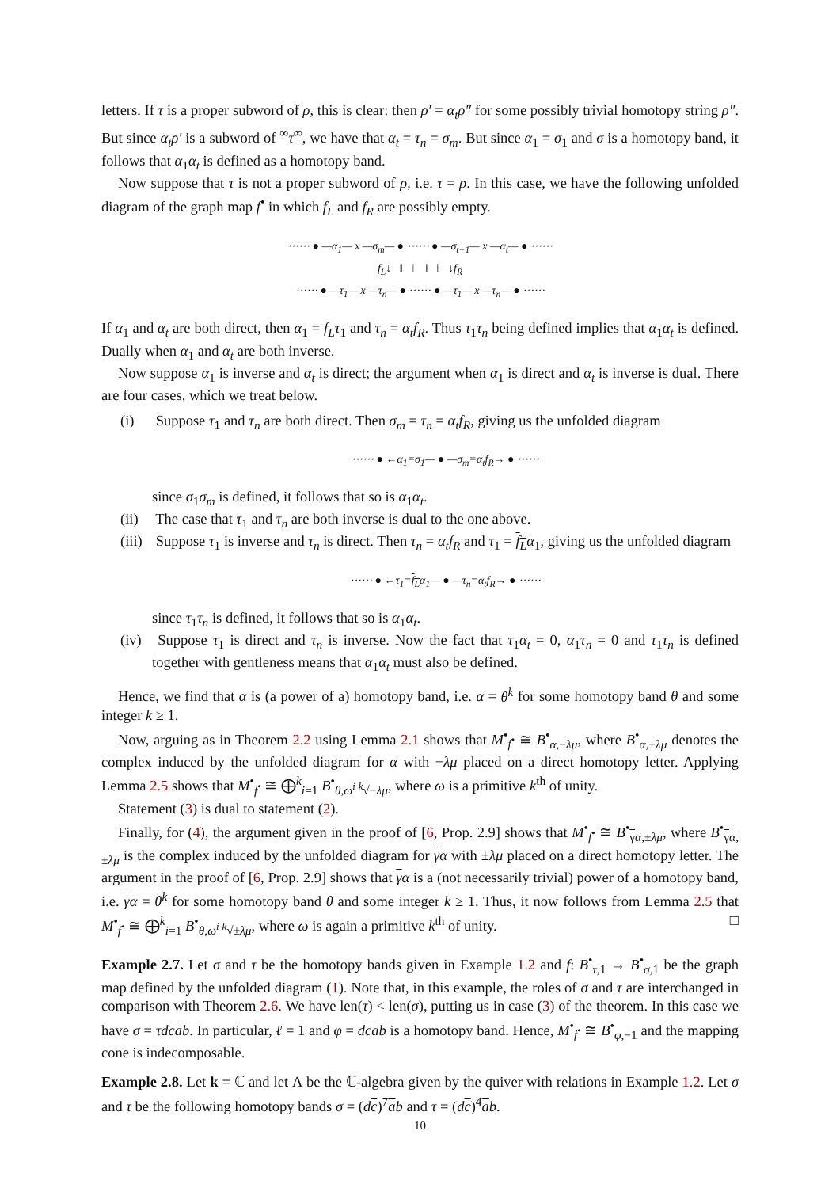letters. If τ is a proper subword of ρ, this is clear: then ρ′ = α<sub>t</sub>ρ″ for some possibly trivial homotopy string ρ″. But since α<sub>t</sub>ρ′ is a subword of <sup>∞</sup>τ<sup>∞</sup>, we have that α<sub>t</sub> = τ<sub>n</sub> = σ<sub>m</sub>. But since α<sub>1</sub> = σ<sub>1</sub> and σ is a homotopy band, it follows that α<sub>1</sub>α<sub>t</sub> is defined as a homotopy band.
Now suppose that τ is not a proper subword of ρ, i.e. τ = ρ. In this case, we have the following unfolded diagram of the graph map f<sup>•</sup> in which f<sub>L</sub> and f<sub>R</sub> are possibly empty.
⋯⋯ ● —α<sub>1</sub>— x —σ<sub>m</sub>— ● ⋯⋯ ● —σ<sub>t+1</sub>— x —α<sub>t</sub>— ● ⋯⋯
f<sub>L</sub>↓ ‖ ‖ ‖ ‖ ↓f<sub>R</sub>
⋯⋯ ● —τ<sub>1</sub>— x —τ<sub>n</sub>— ● ⋯⋯ ● —τ<sub>1</sub>— x —τ<sub>n</sub>— ● ⋯⋯
If α<sub>1</sub> and α<sub>t</sub> are both direct, then α<sub>1</sub> = f<sub>L</sub>τ<sub>1</sub> and τ<sub>n</sub> = α<sub>t</sub>f<sub>R</sub>. Thus τ<sub>1</sub>τ<sub>n</sub> being defined implies that α<sub>1</sub>α<sub>t</sub> is defined. Dually when α<sub>1</sub> and α<sub>t</sub> are both inverse.
Now suppose α<sub>1</sub> is inverse and α<sub>t</sub> is direct; the argument when α<sub>1</sub> is direct and α<sub>t</sub> is inverse is dual. There are four cases, which we treat below.
(i) Suppose τ<sub>1</sub> and τ<sub>n</sub> are both direct. Then σ<sub>m</sub> = τ<sub>n</sub> = α<sub>t</sub>f<sub>R</sub>, giving us the unfolded diagram
⋯⋯ ● ←α<sub>1</sub>=σ<sub>1</sub>— ● —σ<sub>m</sub>=α<sub>t</sub>f<sub>R</sub>→ ● ⋯⋯
since σ<sub>1</sub>σ<sub>m</sub> is defined, it follows that so is α<sub>1</sub>α<sub>t</sub>.
(ii) The case that τ<sub>1</sub> and τ<sub>n</sub> are both inverse is dual to the one above.
(iii) Suppose τ<sub>1</sub> is inverse and τ<sub>n</sub> is direct. Then τ<sub>n</sub> = α<sub>t</sub>f<sub>R</sub> and τ<sub>1</sub> = f<sub>L</sub> α<sub>1</sub>, giving us the unfolded diagram
⋯⋯ ● ←τ<sub>1</sub>=f<sub>L</sub>α<sub>1</sub>— ● —τ<sub>n</sub>=α<sub>t</sub>f<sub>R</sub>→ ● ⋯⋯
since τ<sub>1</sub>τ<sub>n</sub> is defined, it follows that so is α<sub>1</sub>α<sub>t</sub>.
(iv) Suppose τ<sub>1</sub> is direct and τ<sub>n</sub> is inverse. Now the fact that τ<sub>1</sub>α<sub>t</sub> = 0, α<sub>1</sub>τ<sub>n</sub> = 0 and τ<sub>1</sub>τ<sub>n</sub> is defined together with gentleness means that α<sub>1</sub>α<sub>t</sub> must also be defined.
Hence, we find that α is (a power of a) homotopy band, i.e. α = θ<sup>k</sup> for some homotopy band θ and some integer k ≥ 1.
Now, arguing as in Theorem 2.2 using Lemma 2.1 shows that M<sup>•</sup><sub>f<sup>•</sup></sub> ≅ B<sup>•</sup><sub>α,−λμ</sub>, where B<sup>•</sup><sub>α,−λμ</sub> denotes the complex induced by the unfolded diagram for α with −λμ placed on a direct homotopy letter. Applying Lemma 2.5 shows that M<sup>•</sup><sub>f<sup>•</sup></sub> ≅ ⨁<sup>k</sup><sub>i=1</sub> B<sup>•</sup><sub>θ,ω<sup>i</sup> <sup>k</sup>√−λμ</sub>, where ω is a primitive k<sup>th</sup> of unity.
Statement (3) is dual to statement (2).
Finally, for (4), the argument given in the proof of [6, Prop. 2.9] shows that M<sup>•</sup><sub>f<sup>•</sup></sub> ≅ B<sup>•</sup><sub>γα,±λμ</sub>, where B<sup>•</sup><sub>γα,±λμ</sub> is the complex induced by the unfolded diagram for γα with ±λμ placed on a direct homotopy letter. The argument in the proof of [6, Prop. 2.9] shows that γα is a (not necessarily trivial) power of a homotopy band, i.e. γα = θ<sup>k</sup> for some homotopy band θ and some integer k ≥ 1. Thus, it now follows from Lemma 2.5 that M<sup>•</sup><sub>f<sup>•</sup></sub> ≅ ⨁<sup>k</sup><sub>i=1</sub> B<sup>•</sup><sub>θ,ω<sup>i</sup> <sup>k</sup>√±λμ</sub>, where ω is again a primitive k<sup>th</sup> of unity. □
Example 2.7. Let σ and τ be the homotopy bands given in Example 1.2 and f: B<sup>•</sup><sub>τ,1</sub> → B<sup>•</sup><sub>σ,1</sub> be the graph map defined by the unfolded diagram (1). Note that, in this example, the roles of σ and τ are interchanged in comparison with Theorem 2.6. We have len(τ) < len(σ), putting us in case (3) of the theorem. In this case we have σ = τd cab. In particular, ℓ = 1 and φ = dcab is a homotopy band. Hence, M<sup>•</sup><sub>f<sup>•</sup></sub> ≅ B<sup>•</sup><sub>φ,−1</sub> and the mapping cone is indecomposable.
Example 2.8. Let k = ℂ and let Λ be the ℂ-algebra given by the quiver with relations in Example 1.2. Let σ and τ be the following homotopy bands σ = (dc)<sup>7</sup>ab and τ = (dc)<sup>4</sup>ab.
10